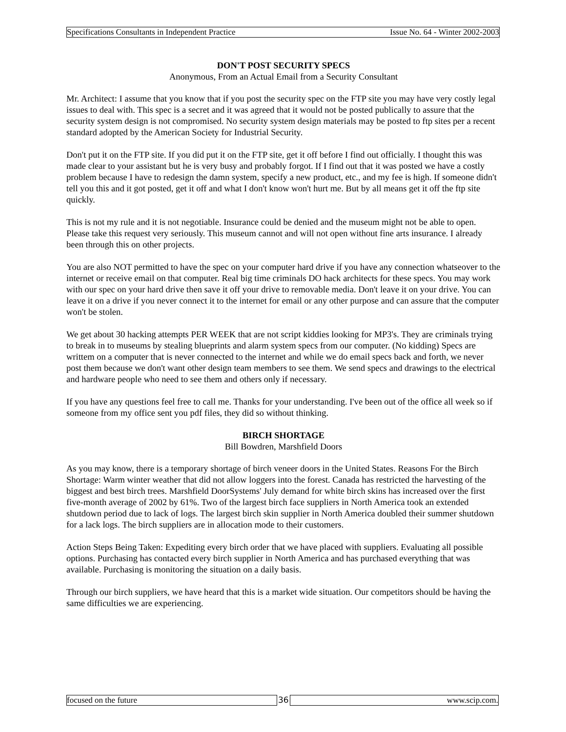Specifications Consultants in Independent Practice Issue No. 64 - Winter 2002-2003
DON'T POST SECURITY SPECS
Anonymous, From an Actual Email from a Security Consultant
Mr. Architect: I assume that you know that if you post the security spec on the FTP site you may have very costly legal issues to deal with. This spec is a secret and it was agreed that it would not be posted publically to assure that the security system design is not compromised. No security system design materials may be posted to ftp sites per a recent standard adopted by the American Society for Industrial Security.
Don't put it on the FTP site. If you did put it on the FTP site, get it off before I find out officially. I thought this was made clear to your assistant but he is very busy and probably forgot. If I find out that it was posted we have a costly problem because I have to redesign the damn system, specify a new product, etc., and my fee is high. If someone didn't tell you this and it got posted, get it off and what I don't know won't hurt me. But by all means get it off the ftp site quickly.
This is not my rule and it is not negotiable. Insurance could be denied and the museum might not be able to open. Please take this request very seriously. This museum cannot and will not open without fine arts insurance. I already been through this on other projects.
You are also NOT permitted to have the spec on your computer hard drive if you have any connection whatseover to the internet or receive email on that computer. Real big time criminals DO hack architects for these specs. You may work with our spec on your hard drive then save it off your drive to removable media. Don't leave it on your drive. You can leave it on a drive if you never connect it to the internet for email or any other purpose and can assure that the computer won't be stolen.
We get about 30 hacking attempts PER WEEK that are not script kiddies looking for MP3's. They are criminals trying to break in to museums by stealing blueprints and alarm system specs from our computer. (No kidding) Specs are writtem on a computer that is never connected to the internet and while we do email specs back and forth, we never post them because we don't want other design team members to see them. We send specs and drawings to the electrical and hardware people who need to see them and others only if necessary.
If you have any questions feel free to call me. Thanks for your understanding. I've been out of the office all week so if someone from my office sent you pdf files, they did so without thinking.
BIRCH SHORTAGE
Bill Bowdren, Marshfield Doors
As you may know, there is a temporary shortage of birch veneer doors in the United States. Reasons For the Birch Shortage: Warm winter weather that did not allow loggers into the forest. Canada has restricted the harvesting of the biggest and best birch trees. Marshfield DoorSystems' July demand for white birch skins has increased over the first five-month average of 2002 by 61%. Two of the largest birch face suppliers in North America took an extended shutdown period due to lack of logs. The largest birch skin supplier in North America doubled their summer shutdown for a lack logs. The birch suppliers are in allocation mode to their customers.
Action Steps Being Taken: Expediting every birch order that we have placed with suppliers. Evaluating all possible options. Purchasing has contacted every birch supplier in North America and has purchased everything that was available. Purchasing is monitoring the situation on a daily basis.
Through our birch suppliers, we have heard that this is a market wide situation. Our competitors should be having the same difficulties we are experiencing.
focused on the future 36 www.scip.com.